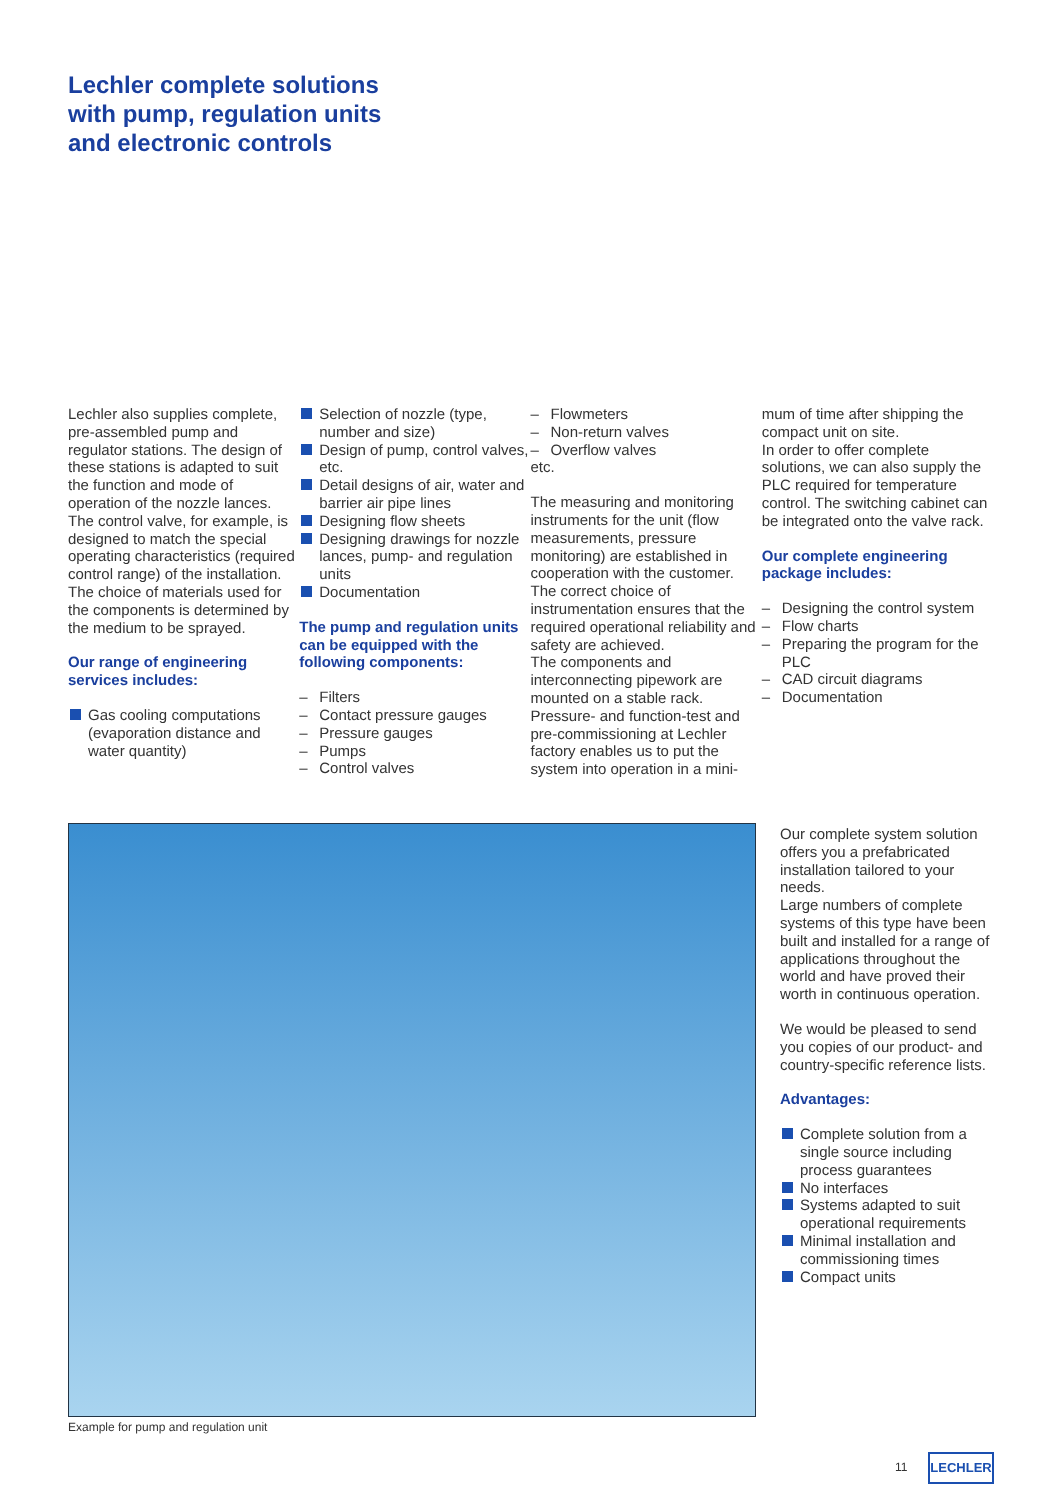Lechler complete solutions
with pump, regulation units
and electronic controls
Lechler also supplies complete, pre-assembled pump and regulator stations. The design of these stations is adapted to suit the function and mode of operation of the nozzle lances. The control valve, for example, is designed to match the special operating characteristics (required control range) of the installation. The choice of materials used for the components is determined by the medium to be sprayed.
Our range of engineering services includes:
Gas cooling computations (evaporation distance and water quantity)
Selection of nozzle (type, number and size)
Design of pump, control valves, etc.
Detail designs of air, water and barrier air pipe lines
Designing flow sheets
Designing drawings for nozzle lances, pump- and regulation units
Documentation
The pump and regulation units can be equipped with the following components:
Filters
Contact pressure gauges
Pressure gauges
Pumps
Control valves
Flowmeters
Non-return valves
Overflow valves
etc.
The measuring and monitoring instruments for the unit (flow measurements, pressure monitoring) are established in cooperation with the customer. The correct choice of instrumentation ensures that the required operational reliability and safety are achieved.
The components and interconnecting pipework are mounted on a stable rack. Pressure- and function-test and pre-commissioning at Lechler factory enables us to put the system into operation in a mini-
mum of time after shipping the compact unit on site.
In order to offer complete solutions, we can also supply the PLC required for temperature control. The switching cabinet can be integrated onto the valve rack.
Our complete engineering package includes:
Designing the control system
Flow charts
Preparing the program for the PLC
CAD circuit diagrams
Documentation
Example for pump and regulation unit
Our complete system solution offers you a prefabricated installation tailored to your needs.
Large numbers of complete systems of this type have been built and installed for a range of applications throughout the world and have proved their worth in continuous operation.
We would be pleased to send you copies of our product- and country-specific reference lists.
Advantages:
Complete solution from a single source including process guarantees
No interfaces
Systems adapted to suit operational requirements
Minimal installation and commissioning times
Compact units
11 LECHLER